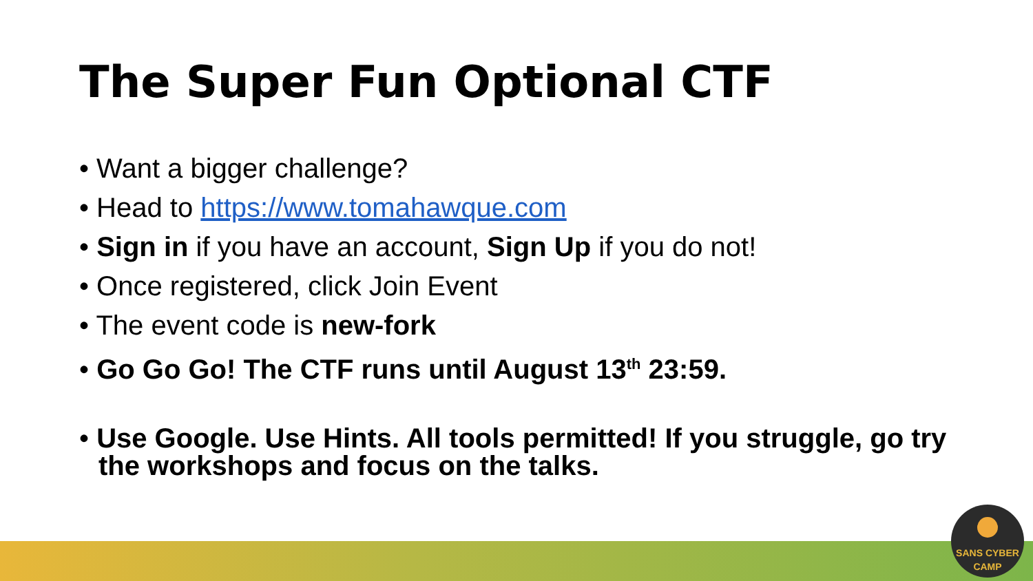The Super Fun Optional CTF
• Want a bigger challenge?
• Head to https://www.tomahawque.com
• Sign in if you have an account, Sign Up if you do not!
• Once registered, click Join Event
• The event code is new-fork
• Go Go Go! The CTF runs until August 13<sup>th</sup> 23:59.
• Use Google. Use Hints. All tools permitted! If you struggle, go try the workshops and focus on the talks.
SANS CYBER CAMP